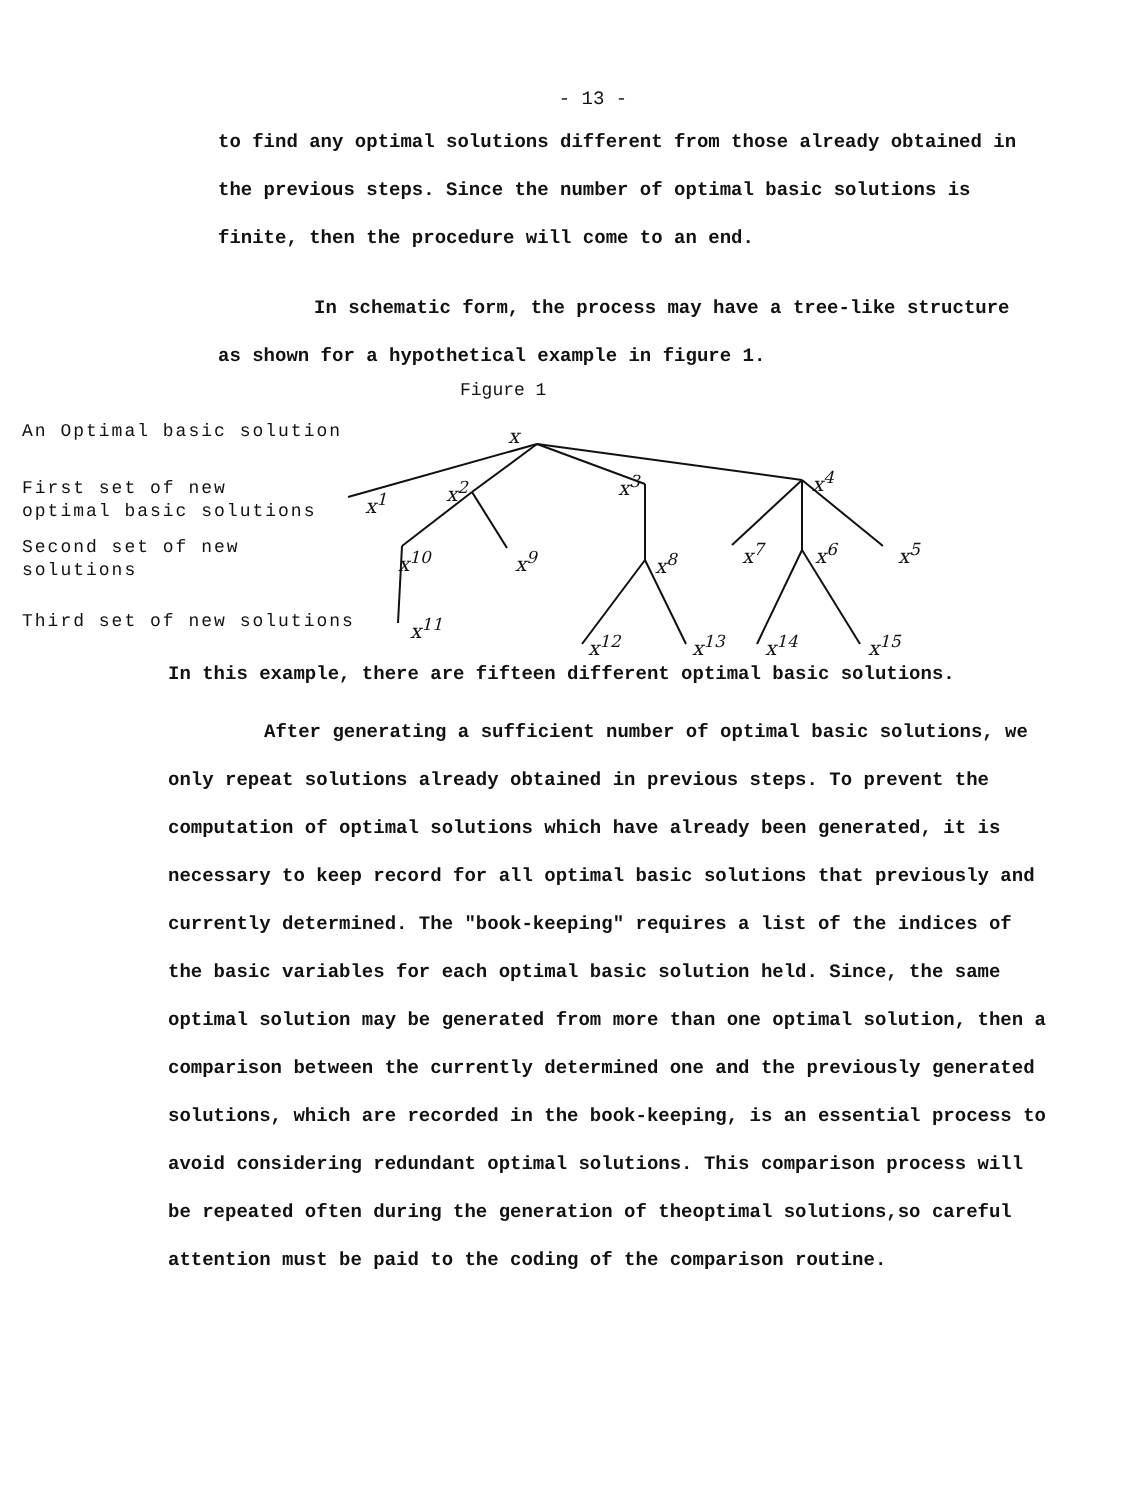- 13 -
to find any optimal solutions different from those already obtained in the previous steps. Since the number of optimal basic solutions is finite, then the procedure will come to an end.
In schematic form, the process may have a tree-like structure as shown for a hypothetical example in figure 1.
Figure 1
An Optimal basic solution
First set of new
optimal basic solutions
Second set of new
solutions
Third set of new solutions
x
x<sup>1</sup>
x<sup>2</sup> x<sup>3</sup> x<sup>4</sup>
x<sup>5</sup> x<sup>6</sup> x<sup>7</sup> x<sup>8</sup> x<sup>9</sup> x<sup>10</sup>
x<sup>11</sup>
x<sup>12</sup> x<sup>13</sup> x<sup>14</sup> x<sup>15</sup>
In this example, there are fifteen different optimal basic solutions.
After generating a sufficient number of optimal basic solutions, we only repeat solutions already obtained in previous steps. To prevent the computation of optimal solutions which have already been generated, it is necessary to keep record for all optimal basic solutions that previously and currently determined. The "book-keeping" requires a list of the indices of the basic variables for each optimal basic solution held. Since, the same optimal solution may be generated from more than one optimal solution, then a comparison between the currently determined one and the previously generated solutions, which are recorded in the book-keeping, is an essential process to avoid considering redundant optimal solutions. This comparison process will be repeated often during the generation of theoptimal solutions,so careful attention must be paid to the coding of the comparison routine.